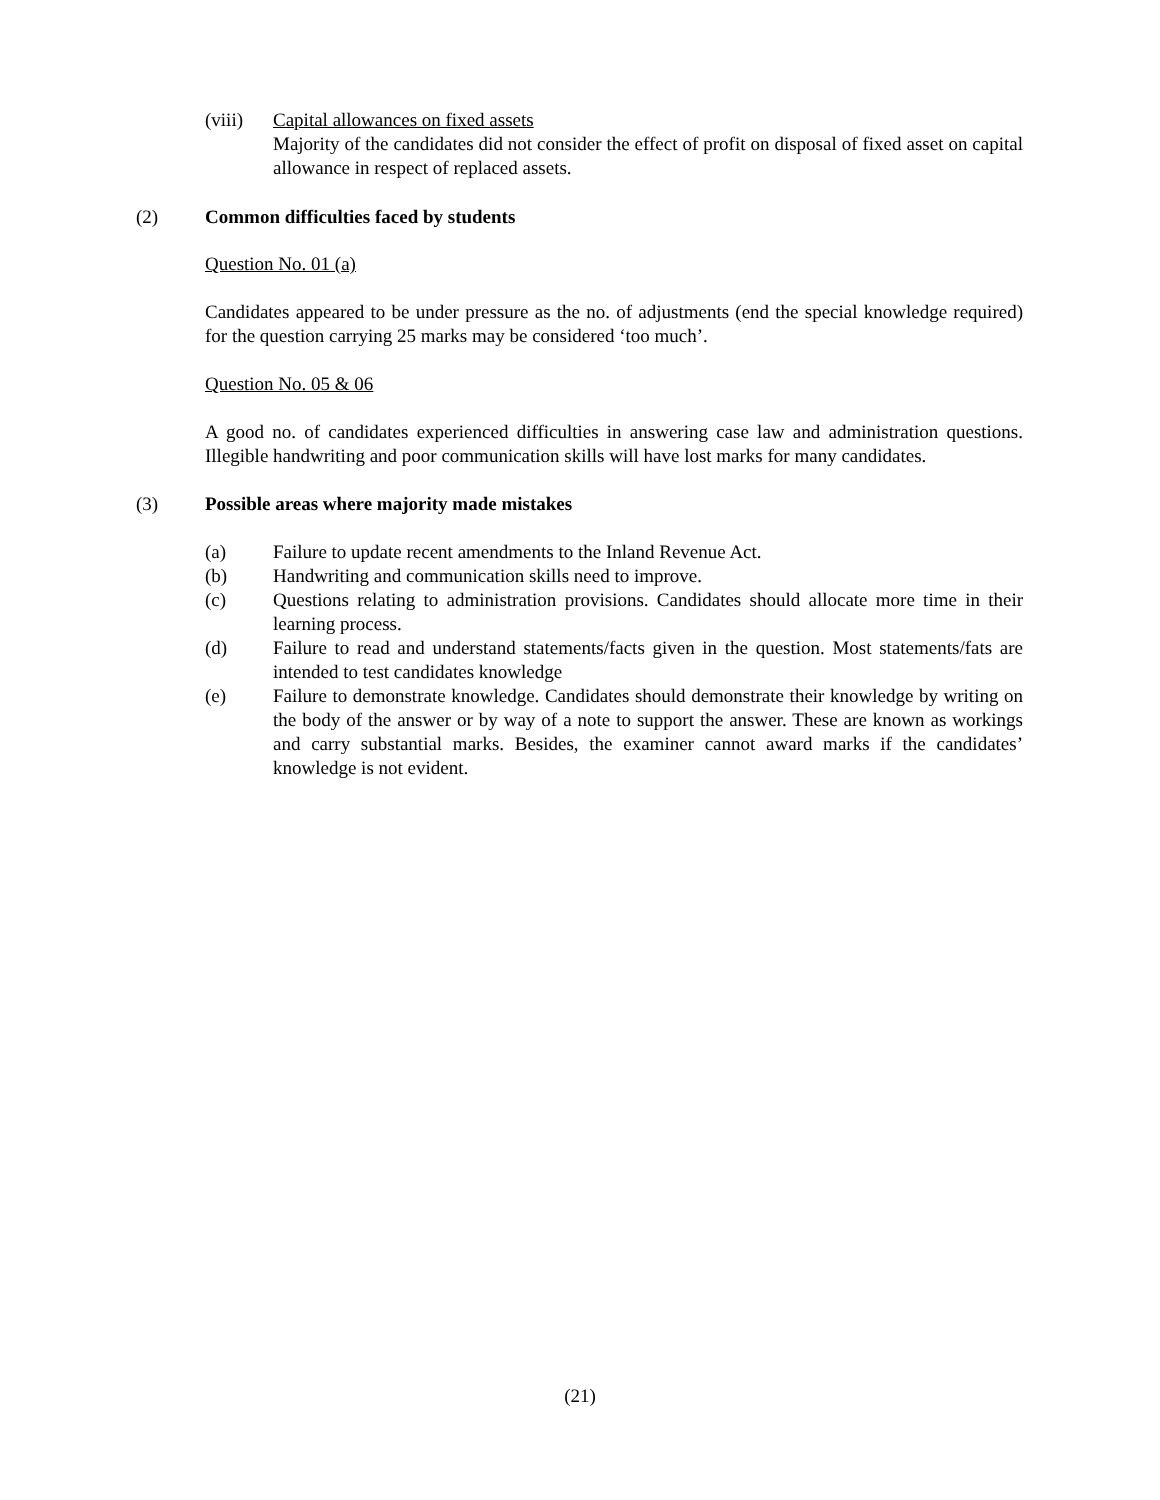(viii)
Capital allowances on fixed assets
Majority of the candidates did not consider the effect of profit on disposal of fixed asset on capital allowance in respect of replaced assets.
(2) Common difficulties faced by students
Question No. 01 (a)
Candidates appeared to be under pressure as the no. of adjustments (end the special knowledge required) for the question carrying 25 marks may be considered ‘too much’.
Question No. 05 & 06
A good no. of candidates experienced difficulties in answering case law and administration questions. Illegible handwriting and poor communication skills will have lost marks for many candidates.
(3) Possible areas where majority made mistakes
(a) Failure to update recent amendments to the Inland Revenue Act.
(b) Handwriting and communication skills need to improve.
(c) Questions relating to administration provisions. Candidates should allocate more time in their learning process.
(d) Failure to read and understand statements/facts given in the question. Most statements/fats are intended to test candidates knowledge
(e) Failure to demonstrate knowledge. Candidates should demonstrate their knowledge by writing on the body of the answer or by way of a note to support the answer. These are known as workings and carry substantial marks. Besides, the examiner cannot award marks if the candidates’ knowledge is not evident.
(21)